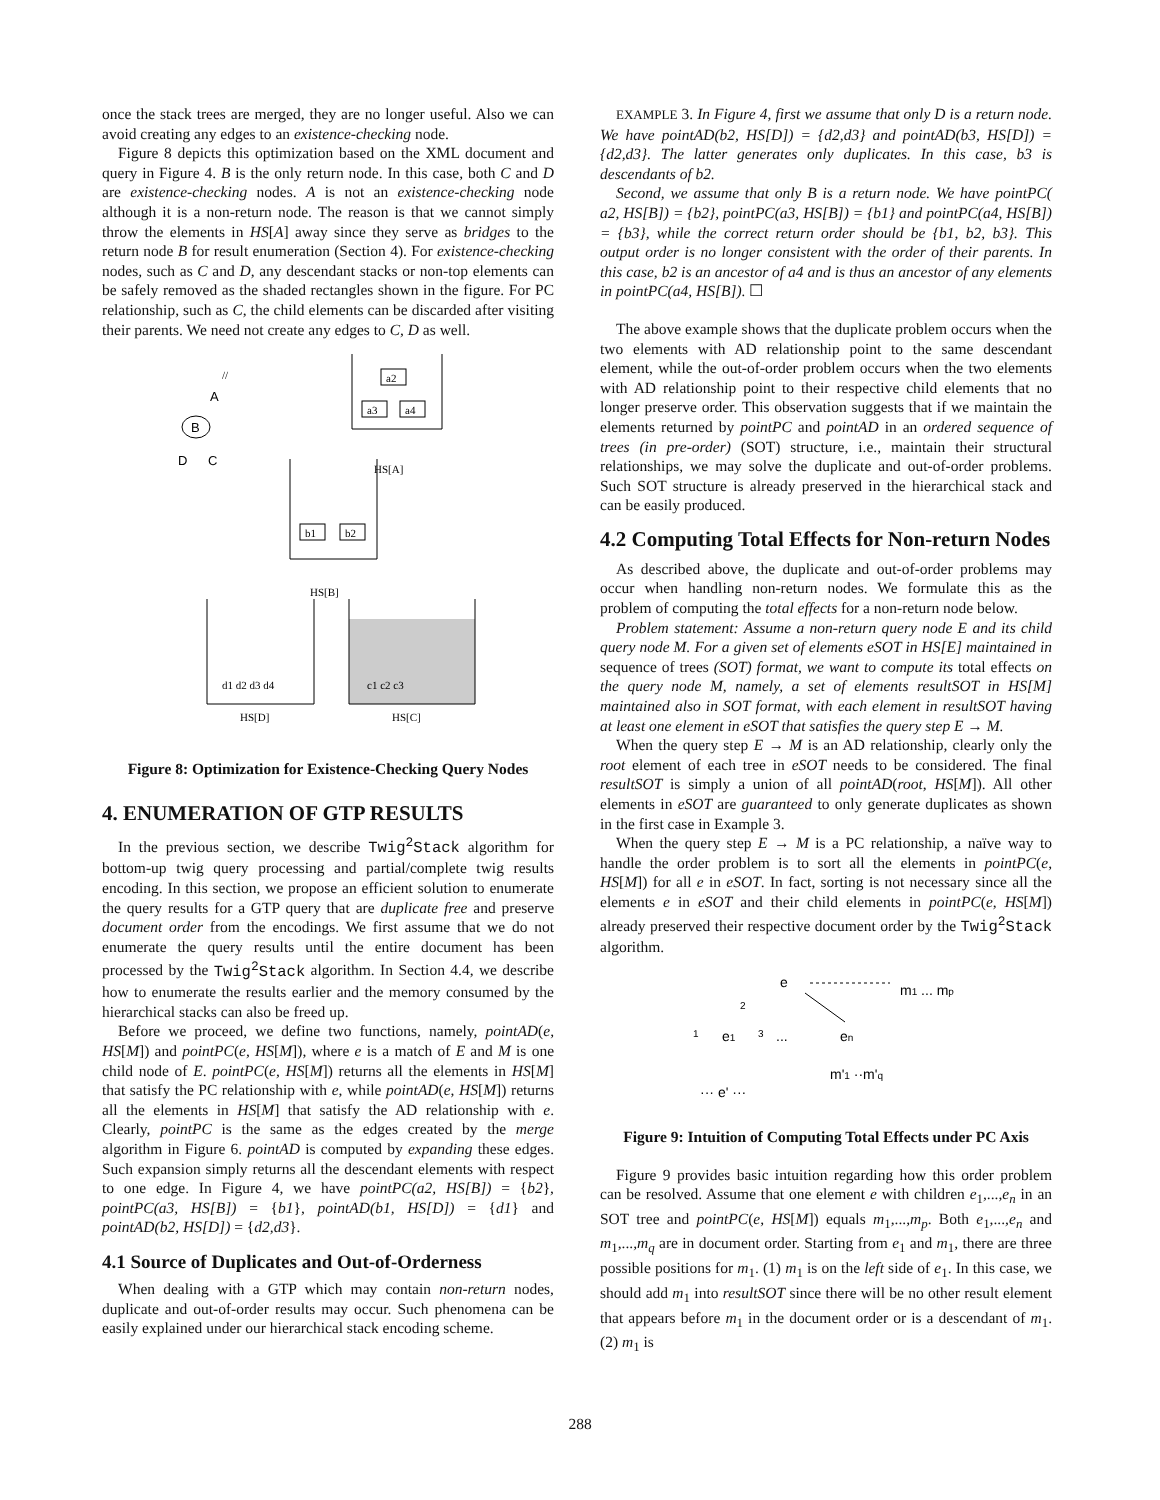once the stack trees are merged, they are no longer useful. Also we can avoid creating any edges to an existence-checking node.
Figure 8 depicts this optimization based on the XML document and query in Figure 4. B is the only return node. In this case, both C and D are existence-checking nodes. A is not an existence-checking node although it is a non-return node. The reason is that we cannot simply throw the elements in HS[A] away since they serve as bridges to the return node B for result enumeration (Section 4). For existence-checking nodes, such as C and D, any descendant stacks or non-top elements can be safely removed as the shaded rectangles shown in the figure. For PC relationship, such as C, the child elements can be discarded after visiting their parents. We need not create any edges to C, D as well.
//
A
B
D
C
a2
a3
a4
HS[A]
b1
b2
HS[B]
d1 d2 d3 d4
HS[D]
c1 c2 c3
HS[C]
Figure 8: Optimization for Existence-Checking Query Nodes
4. ENUMERATION OF GTP RESULTS
In the previous section, we describe Twig<sup>2</sup>Stack algorithm for bottom-up twig query processing and partial/complete twig results encoding. In this section, we propose an efficient solution to enumerate the query results for a GTP query that are duplicate free and preserve document order from the encodings. We first assume that we do not enumerate the query results until the entire document has been processed by the Twig<sup>2</sup>Stack algorithm. In Section 4.4, we describe how to enumerate the results earlier and the memory consumed by the hierarchical stacks can also be freed up.
Before we proceed, we define two functions, namely, pointAD(e, HS[M]) and pointPC(e, HS[M]), where e is a match of E and M is one child node of E. pointPC(e, HS[M]) returns all the elements in HS[M] that satisfy the PC relationship with e, while pointAD(e, HS[M]) returns all the elements in HS[M] that satisfy the AD relationship with e. Clearly, pointPC is the same as the edges created by the merge algorithm in Figure 6. pointAD is computed by expanding these edges. Such expansion simply returns all the descendant elements with respect to one edge. In Figure 4, we have pointPC(a2, HS[B]) = {b2}, pointPC(a3, HS[B]) = {b1}, pointAD(b1, HS[D]) = {d1} and pointAD(b2, HS[D]) = {d2,d3}.
4.1 Source of Duplicates and Out-of-Orderness
When dealing with a GTP which may contain non-return nodes, duplicate and out-of-order results may occur. Such phenomena can be easily explained under our hierarchical stack encoding scheme.
EXAMPLE 3. In Figure 4, first we assume that only D is a return node. We have pointAD(b2, HS[D]) = {d2,d3} and pointAD(b3, HS[D]) = {d2,d3}. The latter generates only duplicates. In this case, b3 is descendants of b2.
Second, we assume that only B is a return node. We have pointPC( a2, HS[B]) = {b2}, pointPC(a3, HS[B]) = {b1} and pointPC(a4, HS[B]) = {b3}, while the correct return order should be {b1, b2, b3}. This output order is no longer consistent with the order of their parents. In this case, b2 is an ancestor of a4 and is thus an ancestor of any elements in pointPC(a4, HS[B]). ☐
The above example shows that the duplicate problem occurs when the two elements with AD relationship point to the same descendant element, while the out-of-order problem occurs when the two elements with AD relationship point to their respective child elements that no longer preserve order. This observation suggests that if we maintain the elements returned by pointPC and pointAD in an ordered sequence of trees (in pre-order) (SOT) structure, i.e., maintain their structural relationships, we may solve the duplicate and out-of-order problems. Such SOT structure is already preserved in the hierarchical stack and can be easily produced.
4.2 Computing Total Effects for Non-return Nodes
As described above, the duplicate and out-of-order problems may occur when handling non-return nodes. We formulate this as the problem of computing the total effects for a non-return node below.
Problem statement: Assume a non-return query node E and its child query node M. For a given set of elements eSOT in HS[E] maintained in sequence of trees (SOT) format, we want to compute its total effects on the query node M, namely, a set of elements resultSOT in HS[M] maintained also in SOT format, with each element in resultSOT having at least one element in eSOT that satisfies the query step E → M.
When the query step E → M is an AD relationship, clearly only the root element of each tree in eSOT needs to be considered. The final resultSOT is simply a union of all pointAD(root, HS[M]). All other elements in eSOT are guaranteed to only generate duplicates as shown in the first case in Example 3.
When the query step E → M is a PC relationship, a naïve way to handle the order problem is to sort all the elements in pointPC(e, HS[M]) for all e in eSOT. In fact, sorting is not necessary since all the elements e in eSOT and their child elements in pointPC(e, HS[M]) already preserved their respective document order by the Twig<sup>2</sup>Stack algorithm.
e
m1 ... mp
2
1
e1
3
...
en
m'1 ··m'q
··· e' ···
Figure 9: Intuition of Computing Total Effects under PC Axis
Figure 9 provides basic intuition regarding how this order problem can be resolved. Assume that one element e with children e<sub>1</sub>,...,e<sub>n</sub> in an SOT tree and pointPC(e, HS[M]) equals m<sub>1</sub>,...,m<sub>p</sub>. Both e<sub>1</sub>,...,e<sub>n</sub> and m<sub>1</sub>,...,m<sub>q</sub> are in document order. Starting from e<sub>1</sub> and m<sub>1</sub>, there are three possible positions for m<sub>1</sub>. (1) m<sub>1</sub> is on the left side of e<sub>1</sub>. In this case, we should add m<sub>1</sub> into resultSOT since there will be no other result element that appears before m<sub>1</sub> in the document order or is a descendant of m<sub>1</sub>. (2) m<sub>1</sub> is
288